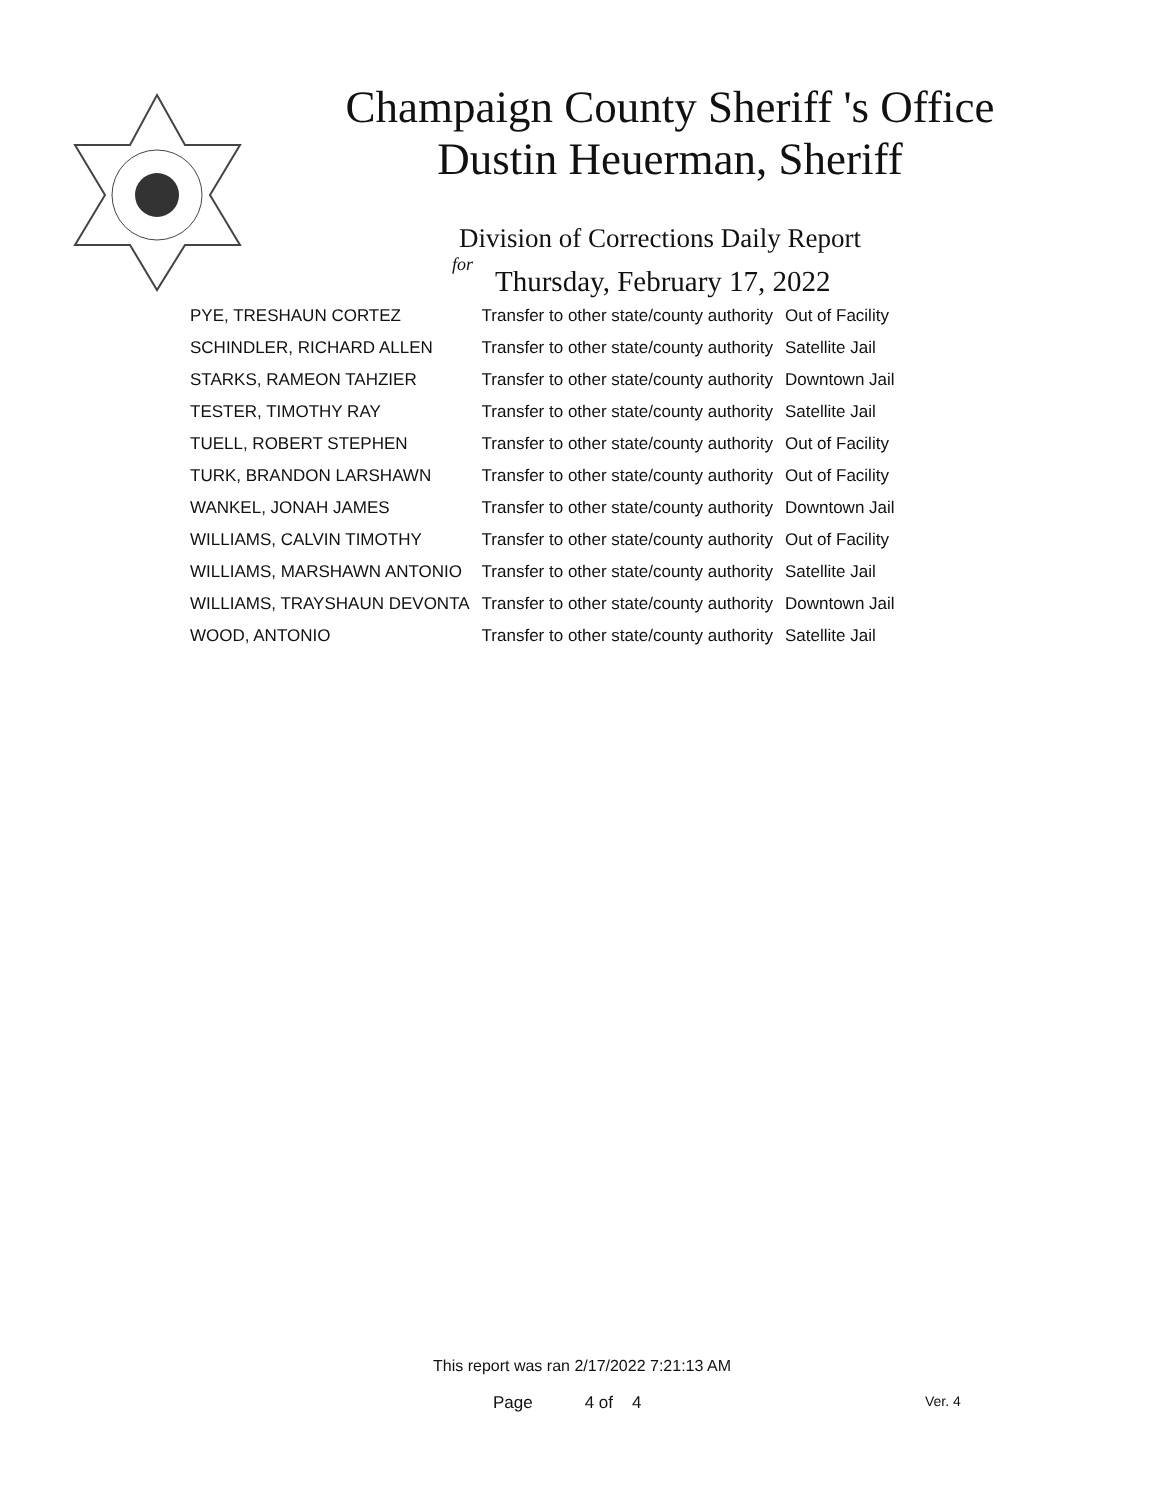Champaign County Sheriff 's Office
Dustin Heuerman, Sheriff
Division of Corrections Daily Report
for
Thursday, February 17, 2022
| PYE, TRESHAUN CORTEZ | Transfer to other state/county authority | Out of Facility |
| SCHINDLER, RICHARD ALLEN | Transfer to other state/county authority | Satellite Jail |
| STARKS, RAMEON TAHZIER | Transfer to other state/county authority | Downtown Jail |
| TESTER, TIMOTHY RAY | Transfer to other state/county authority | Satellite Jail |
| TUELL, ROBERT STEPHEN | Transfer to other state/county authority | Out of Facility |
| TURK, BRANDON LARSHAWN | Transfer to other state/county authority | Out of Facility |
| WANKEL, JONAH JAMES | Transfer to other state/county authority | Downtown Jail |
| WILLIAMS, CALVIN TIMOTHY | Transfer to other state/county authority | Out of Facility |
| WILLIAMS, MARSHAWN ANTONIO | Transfer to other state/county authority | Satellite Jail |
| WILLIAMS, TRAYSHAUN DEVONTA | Transfer to other state/county authority | Downtown Jail |
| WOOD, ANTONIO | Transfer to other state/county authority | Satellite Jail |
This report was ran 2/17/2022 7:21:13 AM
Page 4 of 4 Ver. 4